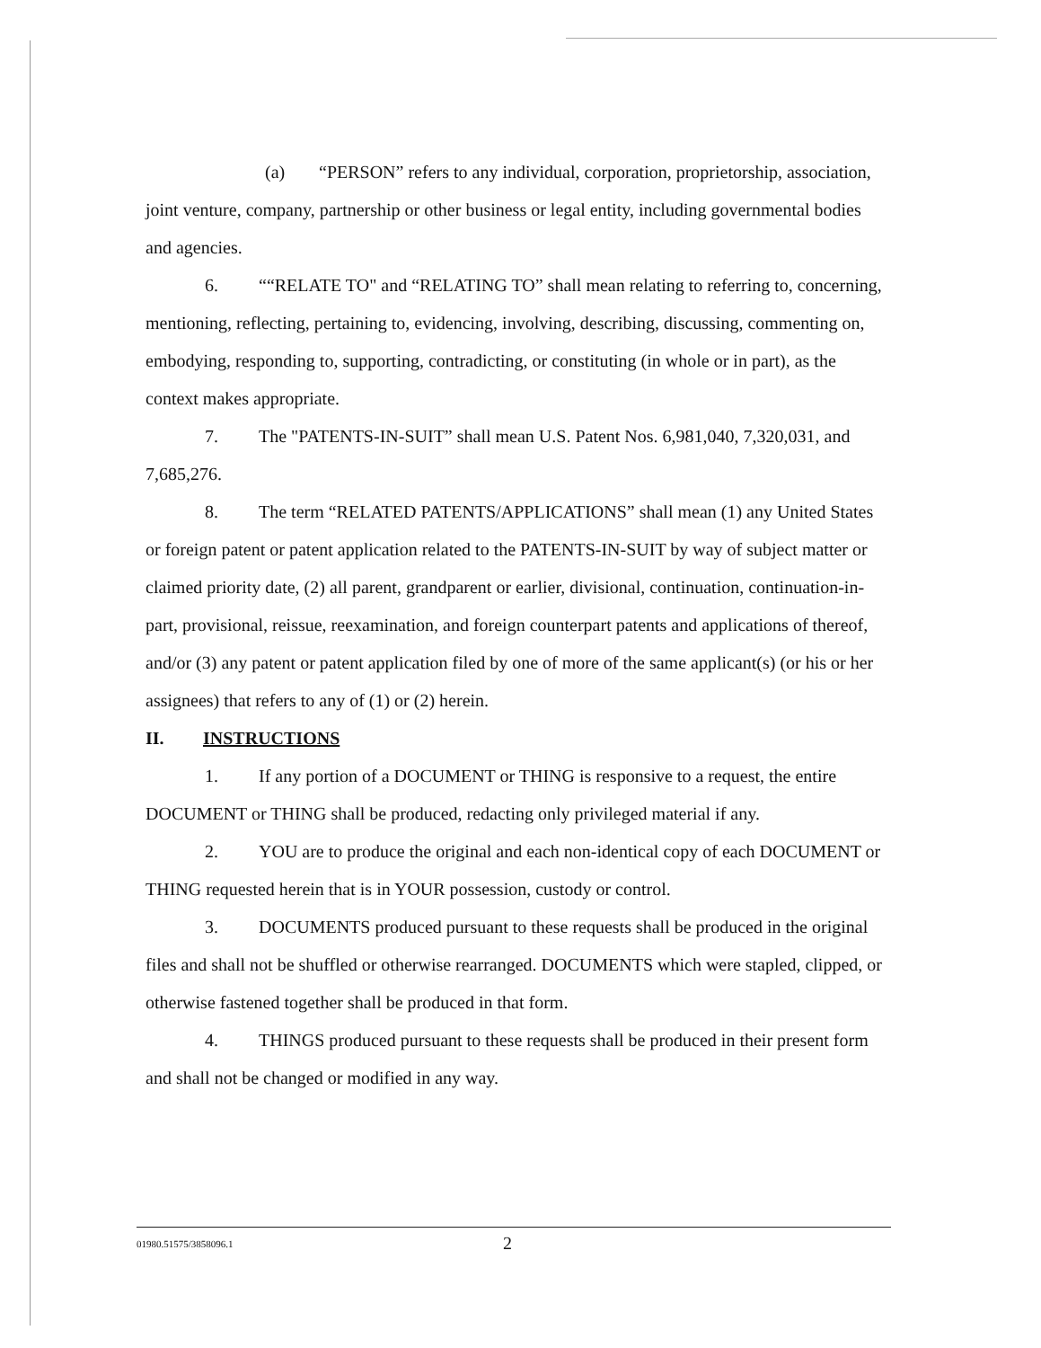(a) “PERSON” refers to any individual, corporation, proprietorship, association, joint venture, company, partnership or other business or legal entity, including governmental bodies and agencies.
6. ““RELATE TO" and “RELATING TO” shall mean relating to referring to, concerning, mentioning, reflecting, pertaining to, evidencing, involving, describing, discussing, commenting on, embodying, responding to, supporting, contradicting, or constituting (in whole or in part), as the context makes appropriate.
7. The "PATENTS-IN-SUIT” shall mean U.S. Patent Nos. 6,981,040, 7,320,031, and 7,685,276.
8. The term “RELATED PATENTS/APPLICATIONS” shall mean (1) any United States or foreign patent or patent application related to the PATENTS-IN-SUIT by way of subject matter or claimed priority date, (2) all parent, grandparent or earlier, divisional, continuation, continuation-in-part, provisional, reissue, reexamination, and foreign counterpart patents and applications of thereof, and/or (3) any patent or patent application filed by one of more of the same applicant(s) (or his or her assignees) that refers to any of (1) or (2) herein.
II. INSTRUCTIONS
1. If any portion of a DOCUMENT or THING is responsive to a request, the entire DOCUMENT or THING shall be produced, redacting only privileged material if any.
2. YOU are to produce the original and each non-identical copy of each DOCUMENT or THING requested herein that is in YOUR possession, custody or control.
3. DOCUMENTS produced pursuant to these requests shall be produced in the original files and shall not be shuffled or otherwise rearranged. DOCUMENTS which were stapled, clipped, or otherwise fastened together shall be produced in that form.
4. THINGS produced pursuant to these requests shall be produced in their present form and shall not be changed or modified in any way.
01980.51575/3858096.1
2